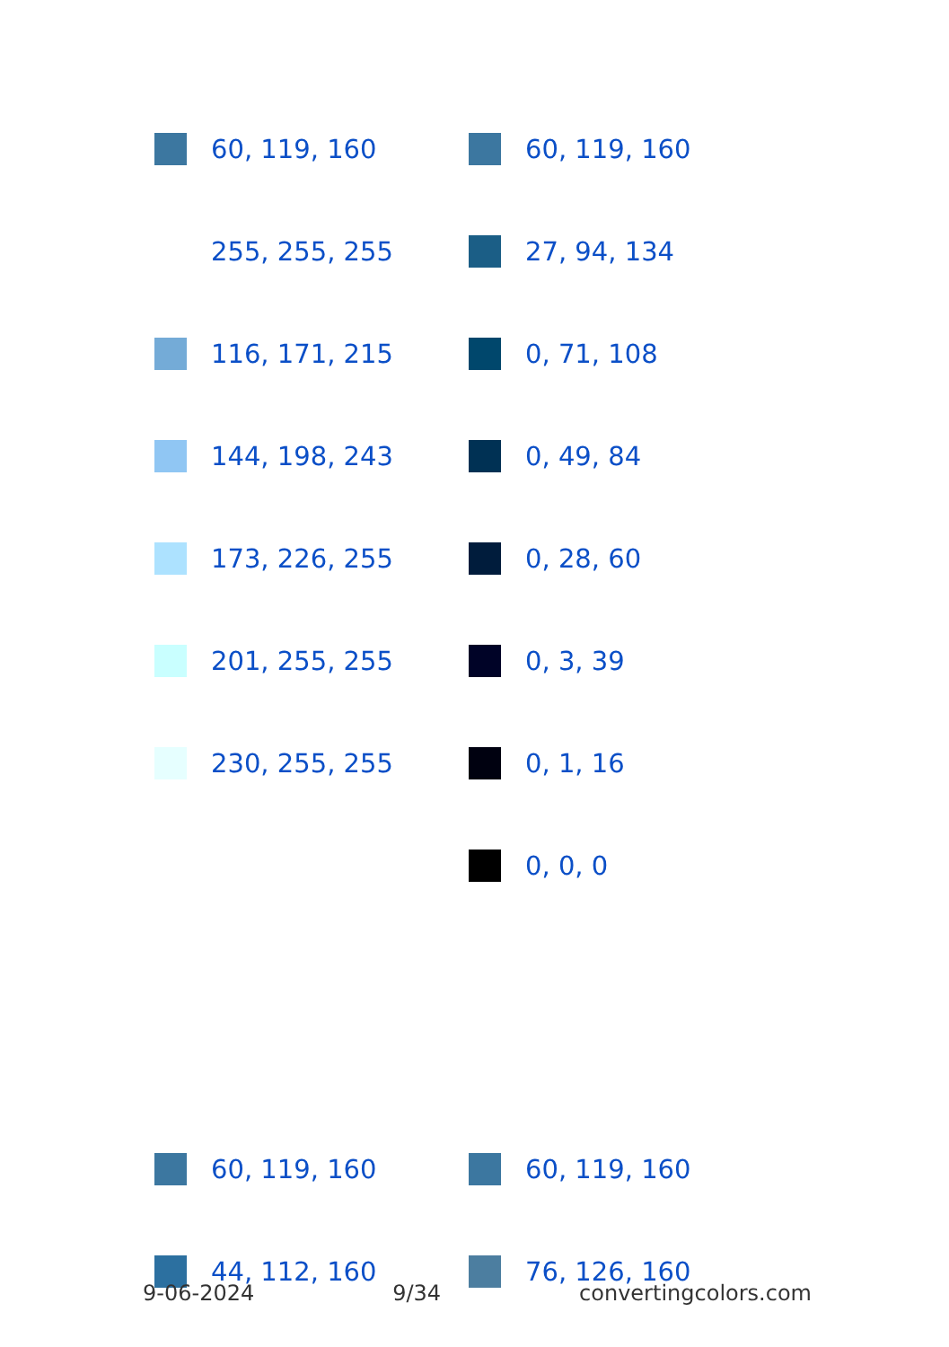60, 119, 160 60, 119, 160
255, 255, 255 27, 94, 134
116, 171, 215 0, 71, 108
144, 198, 243 0, 49, 84
173, 226, 255 0, 28, 60
201, 255, 255 0, 3, 39
230, 255, 255 0, 1, 16
0, 0, 0
60, 119, 160 60, 119, 160
44, 112, 160 76, 126, 160
9-06-2024 9/34 convertingcolors.com